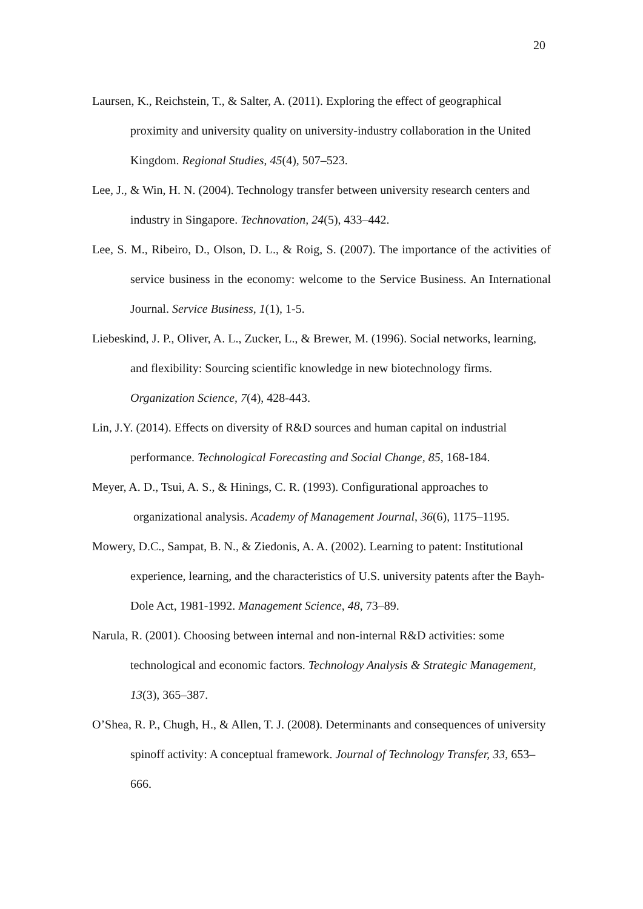20
Laursen, K., Reichstein, T., & Salter, A. (2011). Exploring the effect of geographical proximity and university quality on university-industry collaboration in the United Kingdom. Regional Studies, 45(4), 507–523.
Lee, J., & Win, H. N. (2004). Technology transfer between university research centers and industry in Singapore. Technovation, 24(5), 433–442.
Lee, S. M., Ribeiro, D., Olson, D. L., & Roig, S. (2007). The importance of the activities of service business in the economy: welcome to the Service Business. An International Journal. Service Business, 1(1), 1-5.
Liebeskind, J. P., Oliver, A. L., Zucker, L., & Brewer, M. (1996). Social networks, learning, and flexibility: Sourcing scientific knowledge in new biotechnology firms. Organization Science, 7(4), 428-443.
Lin, J.Y. (2014). Effects on diversity of R&D sources and human capital on industrial performance. Technological Forecasting and Social Change, 85, 168-184.
Meyer, A. D., Tsui, A. S., & Hinings, C. R. (1993). Configurational approaches to organizational analysis. Academy of Management Journal, 36(6), 1175–1195.
Mowery, D.C., Sampat, B. N., & Ziedonis, A. A. (2002). Learning to patent: Institutional experience, learning, and the characteristics of U.S. university patents after the Bayh-Dole Act, 1981-1992. Management Science, 48, 73–89.
Narula, R. (2001). Choosing between internal and non-internal R&D activities: some technological and economic factors. Technology Analysis & Strategic Management, 13(3), 365–387.
O’Shea, R. P., Chugh, H., & Allen, T. J. (2008). Determinants and consequences of university spinoff activity: A conceptual framework. Journal of Technology Transfer, 33, 653–666.